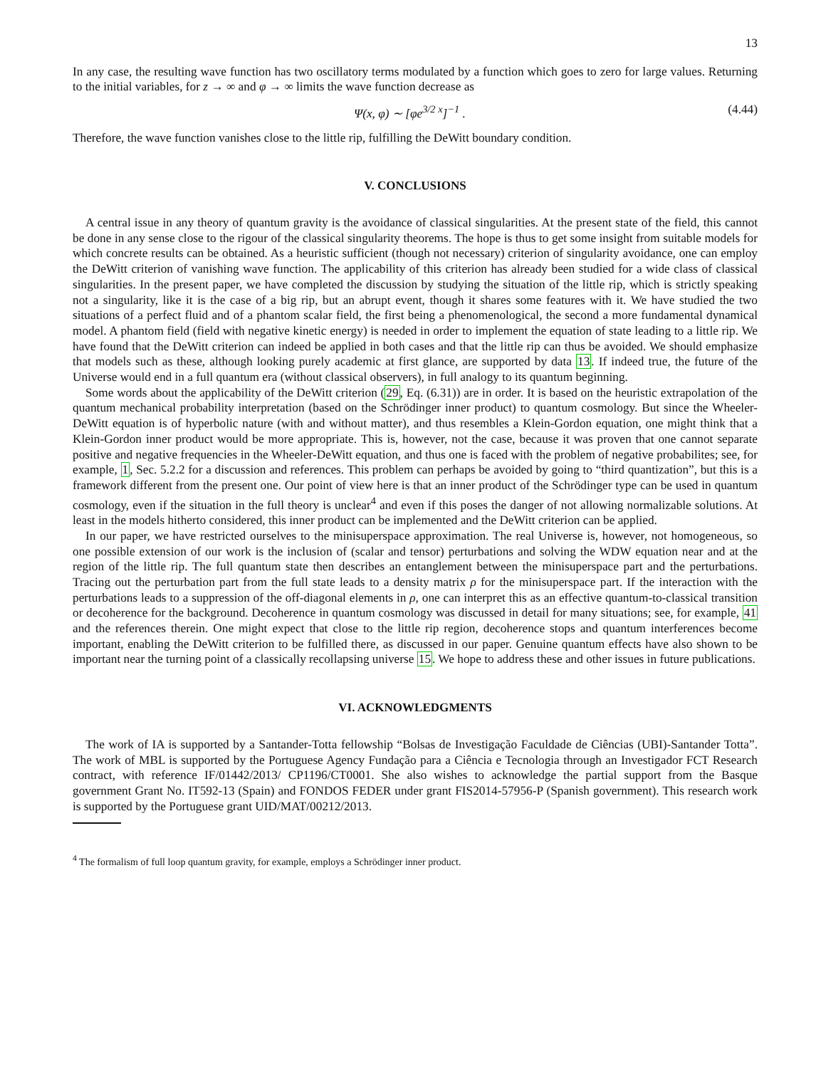13
In any case, the resulting wave function has two oscillatory terms modulated by a function which goes to zero for large values. Returning to the initial variables, for z → ∞ and φ → ∞ limits the wave function decrease as
Ψ(x, φ) ∼ [φe<sup>3/2 x</sup>]<sup>−1</sup> . (4.44)
Therefore, the wave function vanishes close to the little rip, fulfilling the DeWitt boundary condition.
V. CONCLUSIONS
A central issue in any theory of quantum gravity is the avoidance of classical singularities. At the present state of the field, this cannot be done in any sense close to the rigour of the classical singularity theorems. The hope is thus to get some insight from suitable models for which concrete results can be obtained. As a heuristic sufficient (though not necessary) criterion of singularity avoidance, one can employ the DeWitt criterion of vanishing wave function. The applicability of this criterion has already been studied for a wide class of classical singularities. In the present paper, we have completed the discussion by studying the situation of the little rip, which is strictly speaking not a singularity, like it is the case of a big rip, but an abrupt event, though it shares some features with it. We have studied the two situations of a perfect fluid and of a phantom scalar field, the first being a phenomenological, the second a more fundamental dynamical model. A phantom field (field with negative kinetic energy) is needed in order to implement the equation of state leading to a little rip. We have found that the DeWitt criterion can indeed be applied in both cases and that the little rip can thus be avoided. We should emphasize that models such as these, although looking purely academic at first glance, are supported by data 13. If indeed true, the future of the Universe would end in a full quantum era (without classical observers), in full analogy to its quantum beginning.
Some words about the applicability of the DeWitt criterion (29, Eq. (6.31)) are in order. It is based on the heuristic extrapolation of the quantum mechanical probability interpretation (based on the Schrödinger inner product) to quantum cosmology. But since the Wheeler-DeWitt equation is of hyperbolic nature (with and without matter), and thus resembles a Klein-Gordon equation, one might think that a Klein-Gordon inner product would be more appropriate. This is, however, not the case, because it was proven that one cannot separate positive and negative frequencies in the Wheeler-DeWitt equation, and thus one is faced with the problem of negative probabilites; see, for example, 1, Sec. 5.2.2 for a discussion and references. This problem can perhaps be avoided by going to “third quantization”, but this is a framework different from the present one. Our point of view here is that an inner product of the Schrödinger type can be used in quantum cosmology, even if the situation in the full theory is unclear<sup>4</sup> and even if this poses the danger of not allowing normalizable solutions. At least in the models hitherto considered, this inner product can be implemented and the DeWitt criterion can be applied.
In our paper, we have restricted ourselves to the minisuperspace approximation. The real Universe is, however, not homogeneous, so one possible extension of our work is the inclusion of (scalar and tensor) perturbations and solving the WDW equation near and at the region of the little rip. The full quantum state then describes an entanglement between the minisuperspace part and the perturbations. Tracing out the perturbation part from the full state leads to a density matrix ρ for the minisuperspace part. If the interaction with the perturbations leads to a suppression of the off-diagonal elements in ρ, one can interpret this as an effective quantum-to-classical transition or decoherence for the background. Decoherence in quantum cosmology was discussed in detail for many situations; see, for example, 41 and the references therein. One might expect that close to the little rip region, decoherence stops and quantum interferences become important, enabling the DeWitt criterion to be fulfilled there, as discussed in our paper. Genuine quantum effects have also shown to be important near the turning point of a classically recollapsing universe 15. We hope to address these and other issues in future publications.
VI. ACKNOWLEDGMENTS
The work of IA is supported by a Santander-Totta fellowship “Bolsas de Investigação Faculdade de Ciências (UBI)-Santander Totta”. The work of MBL is supported by the Portuguese Agency Fundação para a Ciência e Tecnologia through an Investigador FCT Research contract, with reference IF/01442/2013/ CP1196/CT0001. She also wishes to acknowledge the partial support from the Basque government Grant No. IT592-13 (Spain) and FONDOS FEDER under grant FIS2014-57956-P (Spanish government). This research work is supported by the Portuguese grant UID/MAT/00212/2013.
<sup>4</sup> The formalism of full loop quantum gravity, for example, employs a Schrödinger inner product.